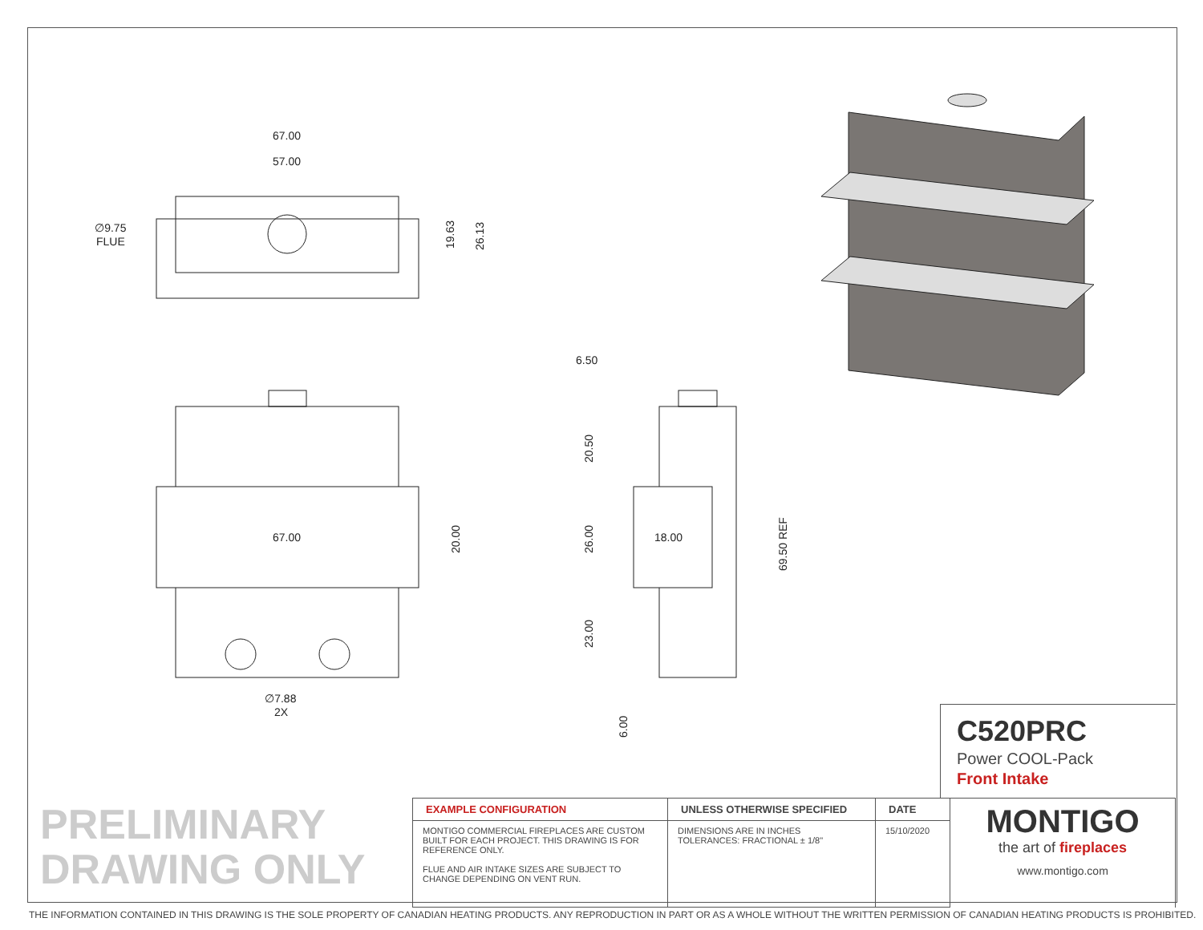67.00
57.00
∅9.75
FLUE
67.00
∅7.88
2X
6.50
18.00
19.63
26.13
20.00
20.50
26.00
23.00
6.00
69.50 REF
C520PRC
Power COOL-Pack
Front Intake
PRELIMINARY
DRAWING ONLY
| EXAMPLE CONFIGURATION | UNLESS OTHERWISE SPECIFIED | DATE | MONTIGO the art of fireplaces www.montigo.com |
| MONTIGO COMMERCIAL FIREPLACES ARE CUSTOM BUILT FOR EACH PROJECT. THIS DRAWING IS FOR REFERENCE ONLY. FLUE AND AIR INTAKE SIZES ARE SUBJECT TO CHANGE DEPENDING ON VENT RUN. | DIMENSIONS ARE IN INCHES TOLERANCES: FRACTIONAL ± 1/8" | 15/10/2020 | |
THE INFORMATION CONTAINED IN THIS DRAWING IS THE SOLE PROPERTY OF CANADIAN HEATING PRODUCTS. ANY REPRODUCTION IN PART OR AS A WHOLE WITHOUT THE WRITTEN PERMISSION OF CANADIAN HEATING PRODUCTS IS PROHIBITED.